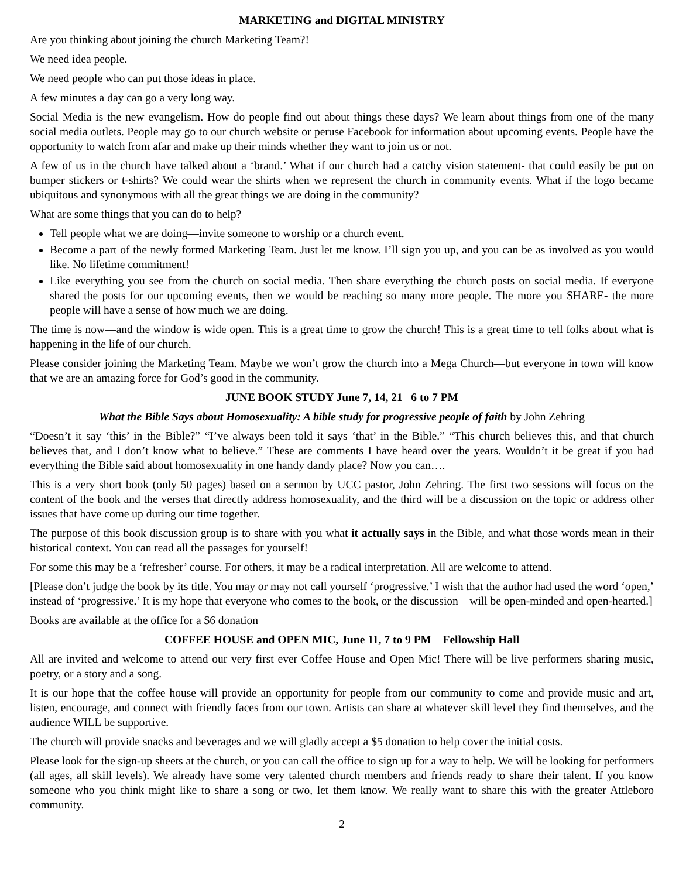MARKETING and DIGITAL MINISTRY
Are you thinking about joining the church Marketing Team?!
We need idea people.
We need people who can put those ideas in place.
A few minutes a day can go a very long way.
Social Media is the new evangelism. How do people find out about things these days? We learn about things from one of the many social media outlets. People may go to our church website or peruse Facebook for information about upcoming events. People have the opportunity to watch from afar and make up their minds whether they want to join us or not.
A few of us in the church have talked about a ‘brand.’ What if our church had a catchy vision statement- that could easily be put on bumper stickers or t-shirts? We could wear the shirts when we represent the church in community events. What if the logo became ubiquitous and synonymous with all the great things we are doing in the community?
What are some things that you can do to help?
Tell people what we are doing—invite someone to worship or a church event.
Become a part of the newly formed Marketing Team. Just let me know. I’ll sign you up, and you can be as involved as you would like. No lifetime commitment!
Like everything you see from the church on social media. Then share everything the church posts on social media. If everyone shared the posts for our upcoming events, then we would be reaching so many more people. The more you SHARE- the more people will have a sense of how much we are doing.
The time is now—and the window is wide open. This is a great time to grow the church! This is a great time to tell folks about what is happening in the life of our church.
Please consider joining the Marketing Team. Maybe we won’t grow the church into a Mega Church—but everyone in town will know that we are an amazing force for God’s good in the community.
JUNE BOOK STUDY June 7, 14, 21 6 to 7 PM
What the Bible Says about Homosexuality: A bible study for progressive people of faith by John Zehring
“Doesn’t it say ‘this’ in the Bible?” “I’ve always been told it says ‘that’ in the Bible.” “This church believes this, and that church believes that, and I don’t know what to believe.” These are comments I have heard over the years. Wouldn’t it be great if you had everything the Bible said about homosexuality in one handy dandy place? Now you can….
This is a very short book (only 50 pages) based on a sermon by UCC pastor, John Zehring. The first two sessions will focus on the content of the book and the verses that directly address homosexuality, and the third will be a discussion on the topic or address other issues that have come up during our time together.
The purpose of this book discussion group is to share with you what it actually says in the Bible, and what those words mean in their historical context. You can read all the passages for yourself!
For some this may be a ‘refresher’ course. For others, it may be a radical interpretation. All are welcome to attend.
[Please don’t judge the book by its title. You may or may not call yourself ‘progressive.’ I wish that the author had used the word ‘open,’ instead of ‘progressive.’ It is my hope that everyone who comes to the book, or the discussion—will be open-minded and open-hearted.]
Books are available at the office for a $6 donation
COFFEE HOUSE and OPEN MIC, June 11, 7 to 9 PM Fellowship Hall
All are invited and welcome to attend our very first ever Coffee House and Open Mic! There will be live performers sharing music, poetry, or a story and a song.
It is our hope that the coffee house will provide an opportunity for people from our community to come and provide music and art, listen, encourage, and connect with friendly faces from our town. Artists can share at whatever skill level they find themselves, and the audience WILL be supportive.
The church will provide snacks and beverages and we will gladly accept a $5 donation to help cover the initial costs.
Please look for the sign-up sheets at the church, or you can call the office to sign up for a way to help. We will be looking for performers (all ages, all skill levels). We already have some very talented church members and friends ready to share their talent. If you know someone who you think might like to share a song or two, let them know. We really want to share this with the greater Attleboro community.
2